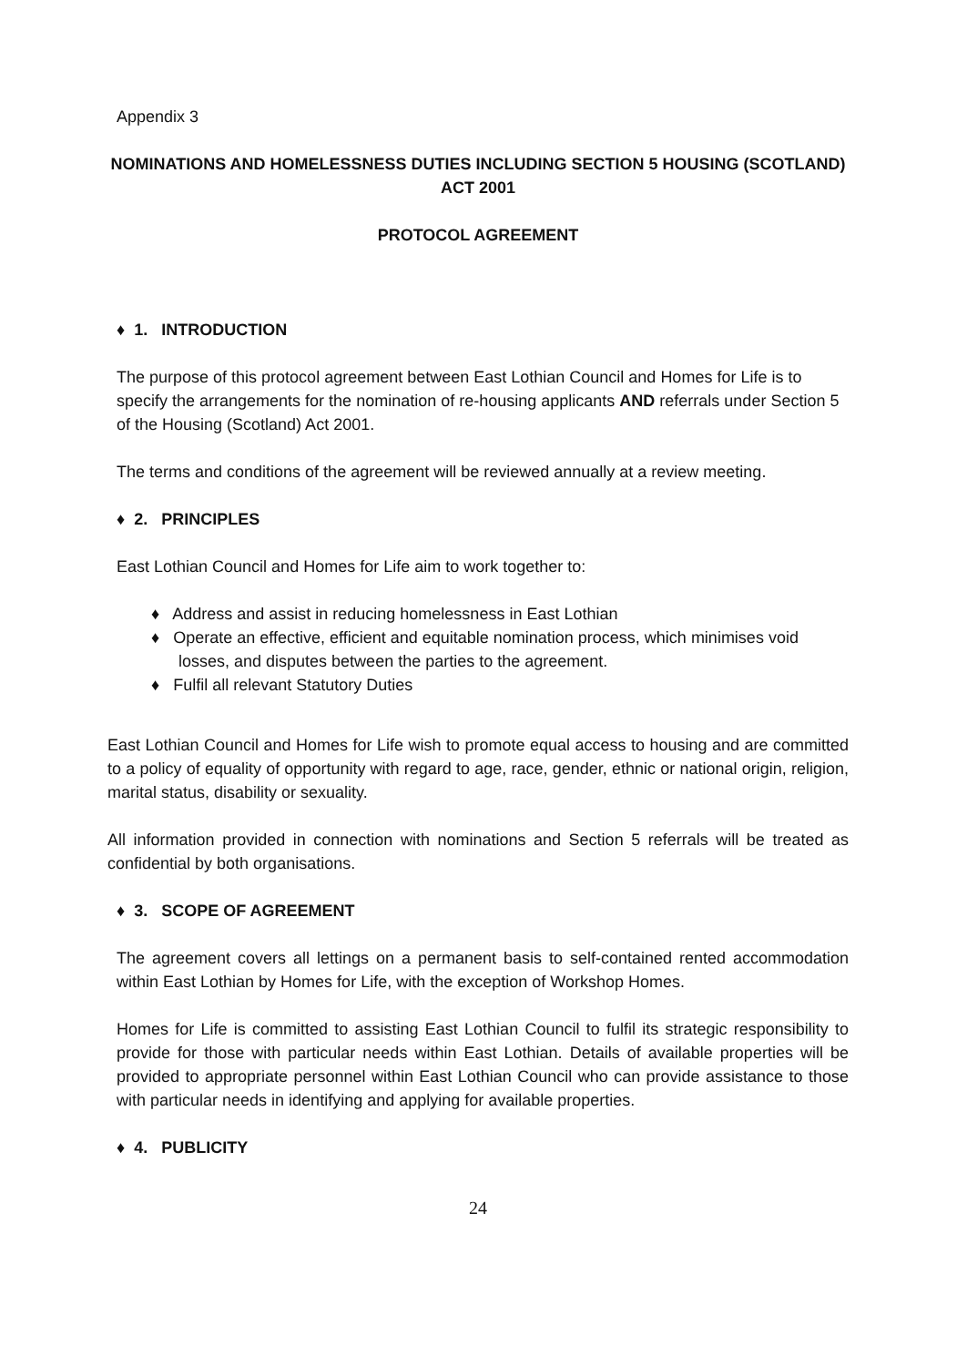Appendix 3
NOMINATIONS AND HOMELESSNESS DUTIES INCLUDING SECTION 5 HOUSING (SCOTLAND) ACT 2001
PROTOCOL AGREEMENT
♦ 1. INTRODUCTION
The purpose of this protocol agreement between East Lothian Council and Homes for Life is to specify the arrangements for the nomination of re-housing applicants AND referrals under Section 5 of the Housing (Scotland) Act 2001.
The terms and conditions of the agreement will be reviewed annually at a review meeting.
♦ 2. PRINCIPLES
East Lothian Council and Homes for Life aim to work together to:
♦ Address and assist in reducing homelessness in East Lothian
♦ Operate an effective, efficient and equitable nomination process, which minimises void losses, and disputes between the parties to the agreement.
♦ Fulfil all relevant Statutory Duties
East Lothian Council and Homes for Life wish to promote equal access to housing and are committed to a policy of equality of opportunity with regard to age, race, gender, ethnic or national origin, religion, marital status, disability or sexuality.
All information provided in connection with nominations and Section 5 referrals will be treated as confidential by both organisations.
♦ 3. SCOPE OF AGREEMENT
The agreement covers all lettings on a permanent basis to self-contained rented accommodation within East Lothian by Homes for Life, with the exception of Workshop Homes.
Homes for Life is committed to assisting East Lothian Council to fulfil its strategic responsibility to provide for those with particular needs within East Lothian. Details of available properties will be provided to appropriate personnel within East Lothian Council who can provide assistance to those with particular needs in identifying and applying for available properties.
♦ 4. PUBLICITY
24